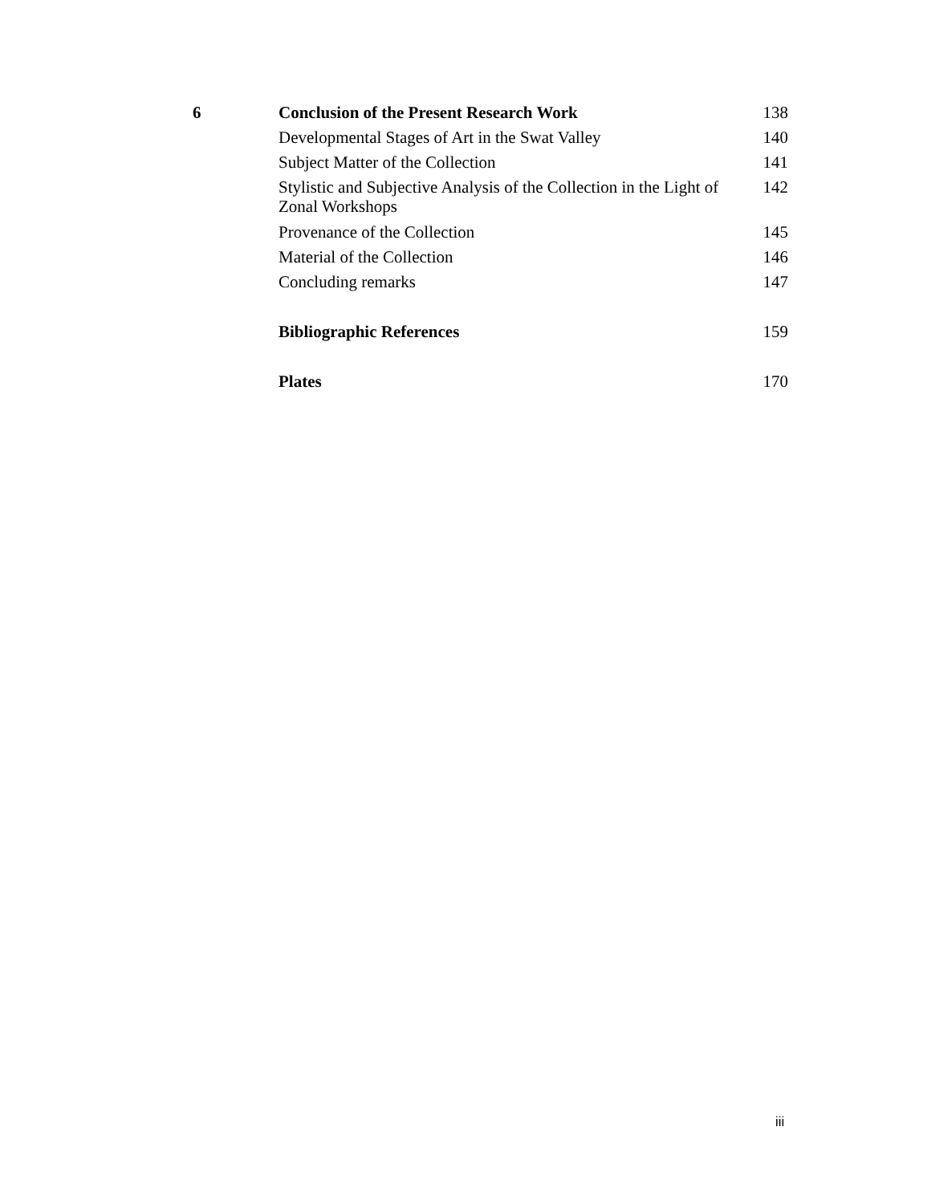| 6 | Conclusion of the Present Research Work | 138 |
| | Developmental Stages of Art in the Swat Valley | 140 |
| | Subject Matter of the Collection | 141 |
| | Stylistic and Subjective Analysis of the Collection in the Light of Zonal Workshops | 142 |
| | Provenance of the Collection | 145 |
| | Material of the Collection | 146 |
| | Concluding remarks | 147 |
| | Bibliographic References | 159 |
| | Plates | 170 |
iii